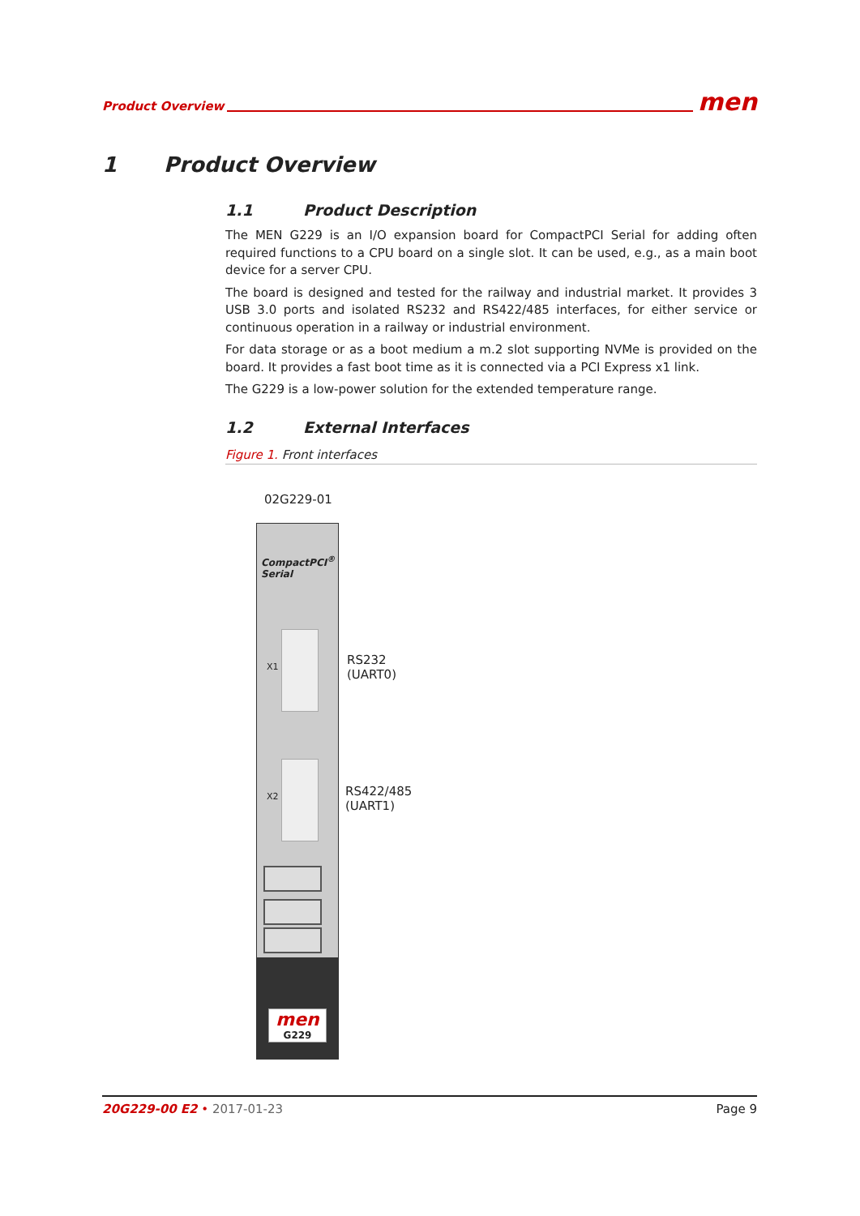Product Overview men
1 Product Overview
1.1 Product Description
The MEN G229 is an I/O expansion board for CompactPCI Serial for adding often required functions to a CPU board on a single slot. It can be used, e.g., as a main boot device for a server CPU.
The board is designed and tested for the railway and industrial market. It provides 3 USB 3.0 ports and isolated RS232 and RS422/485 interfaces, for either service or continuous operation in a railway or industrial environment.
For data storage or as a boot medium a m.2 slot supporting NVMe is provided on the board. It provides a fast boot time as it is connected via a PCI Express x1 link.
The G229 is a low-power solution for the extended temperature range.
1.2 External Interfaces
Figure 1. Front interfaces
02G229-01
CompactPCI<sup>®</sup>
Serial
X1
X2
men
G229
RS232
(UART0)
RS422/485
(UART1)
20G229-00 E2 • 2017-01-23 Page 9